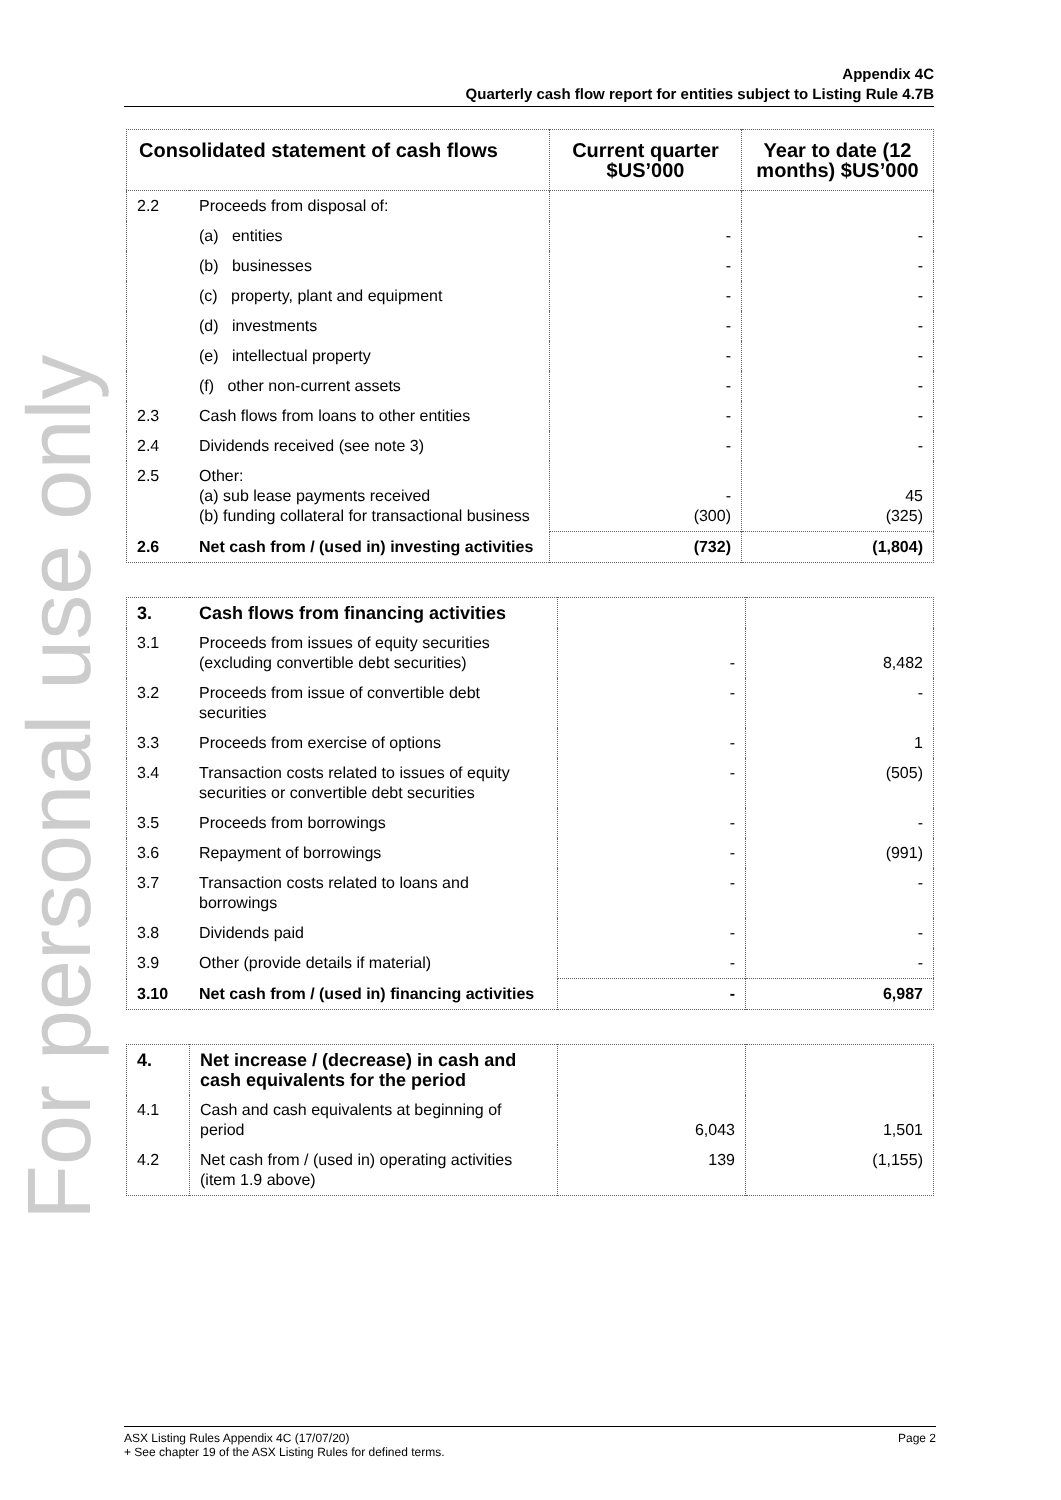For personal use only
Appendix 4C
Quarterly cash flow report for entities subject to Listing Rule 4.7B
| Consolidated statement of cash flows | | Current quarter $US’000 | Year to date (12 months) $US’000 |
| --- | --- | --- | --- |
| 2.2 | Proceeds from disposal of: | | |
| | (a) entities | - | - |
| | (b) businesses | - | - |
| | (c) property, plant and equipment | - | - |
| | (d) investments | - | - |
| | (e) intellectual property | - | - |
| | (f) other non-current assets | - | - |
| 2.3 | Cash flows from loans to other entities | - | - |
| 2.4 | Dividends received (see note 3) | - | - |
| 2.5 | Other: (a) sub lease payments received (b) funding collateral for transactional business | - (300) | 45 (325) |
| 2.6 | Net cash from / (used in) investing activities | (732) | (1,804) |
| 3. | Cash flows from financing activities | | |
| 3.1 | Proceeds from issues of equity securities (excluding convertible debt securities) | - | 8,482 |
| 3.2 | Proceeds from issue of convertible debt securities | - | - |
| 3.3 | Proceeds from exercise of options | - | 1 |
| 3.4 | Transaction costs related to issues of equity securities or convertible debt securities | - | (505) |
| 3.5 | Proceeds from borrowings | - | - |
| 3.6 | Repayment of borrowings | - | (991) |
| 3.7 | Transaction costs related to loans and borrowings | - | - |
| 3.8 | Dividends paid | - | - |
| 3.9 | Other (provide details if material) | - | - |
| 3.10 | Net cash from / (used in) financing activities | - | 6,987 |
| 4. | Net increase / (decrease) in cash and cash equivalents for the period | | |
| 4.1 | Cash and cash equivalents at beginning of period | 6,043 | 1,501 |
| 4.2 | Net cash from / (used in) operating activities (item 1.9 above) | 139 | (1,155) |
ASX Listing Rules Appendix 4C (17/07/20) Page 2
+ See chapter 19 of the ASX Listing Rules for defined terms.